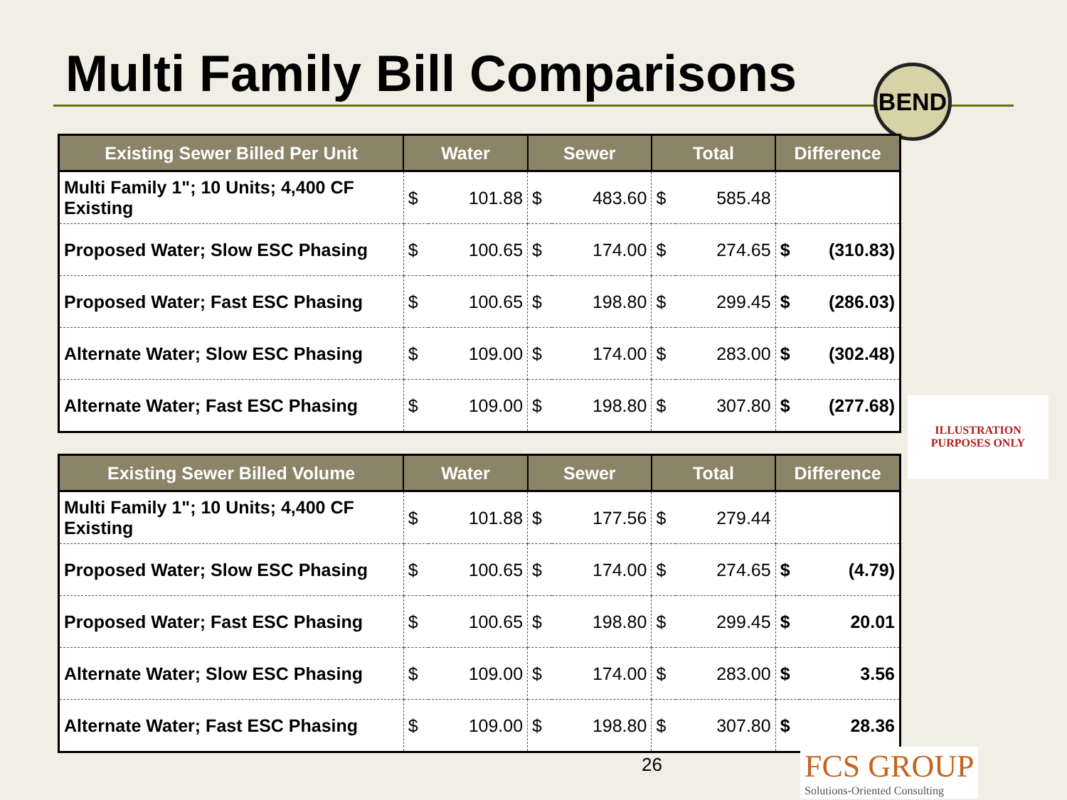Multi Family Bill Comparisons BEND
| Existing Sewer Billed Per Unit | Water | | Sewer | | Total | | Difference | |
| --- | --- | --- | --- | --- | --- | --- | --- | --- |
| Multi Family 1"; 10 Units; 4,400 CF Existing | $ | 101.88 | $ | 483.60 | $ | 585.48 | | |
| Proposed Water; Slow ESC Phasing | $ | 100.65 | $ | 174.00 | $ | 274.65 | $ | (310.83) |
| Proposed Water; Fast ESC Phasing | $ | 100.65 | $ | 198.80 | $ | 299.45 | $ | (286.03) |
| Alternate Water; Slow ESC Phasing | $ | 109.00 | $ | 174.00 | $ | 283.00 | $ | (302.48) |
| Alternate Water; Fast ESC Phasing | $ | 109.00 | $ | 198.80 | $ | 307.80 | $ | (277.68) |
| Existing Sewer Billed Volume | Water | | Sewer | | Total | | Difference | |
| --- | --- | --- | --- | --- | --- | --- | --- | --- |
| Multi Family 1"; 10 Units; 4,400 CF Existing | $ | 101.88 | $ | 177.56 | $ | 279.44 | | |
| Proposed Water; Slow ESC Phasing | $ | 100.65 | $ | 174.00 | $ | 274.65 | $ | (4.79) |
| Proposed Water; Fast ESC Phasing | $ | 100.65 | $ | 198.80 | $ | 299.45 | $ | 20.01 |
| Alternate Water; Slow ESC Phasing | $ | 109.00 | $ | 174.00 | $ | 283.00 | $ | 3.56 |
| Alternate Water; Fast ESC Phasing | $ | 109.00 | $ | 198.80 | $ | 307.80 | $ | 28.36 |
ILLUSTRATION
PURPOSES ONLY
26
FCS GROUP
Solutions-Oriented Consulting